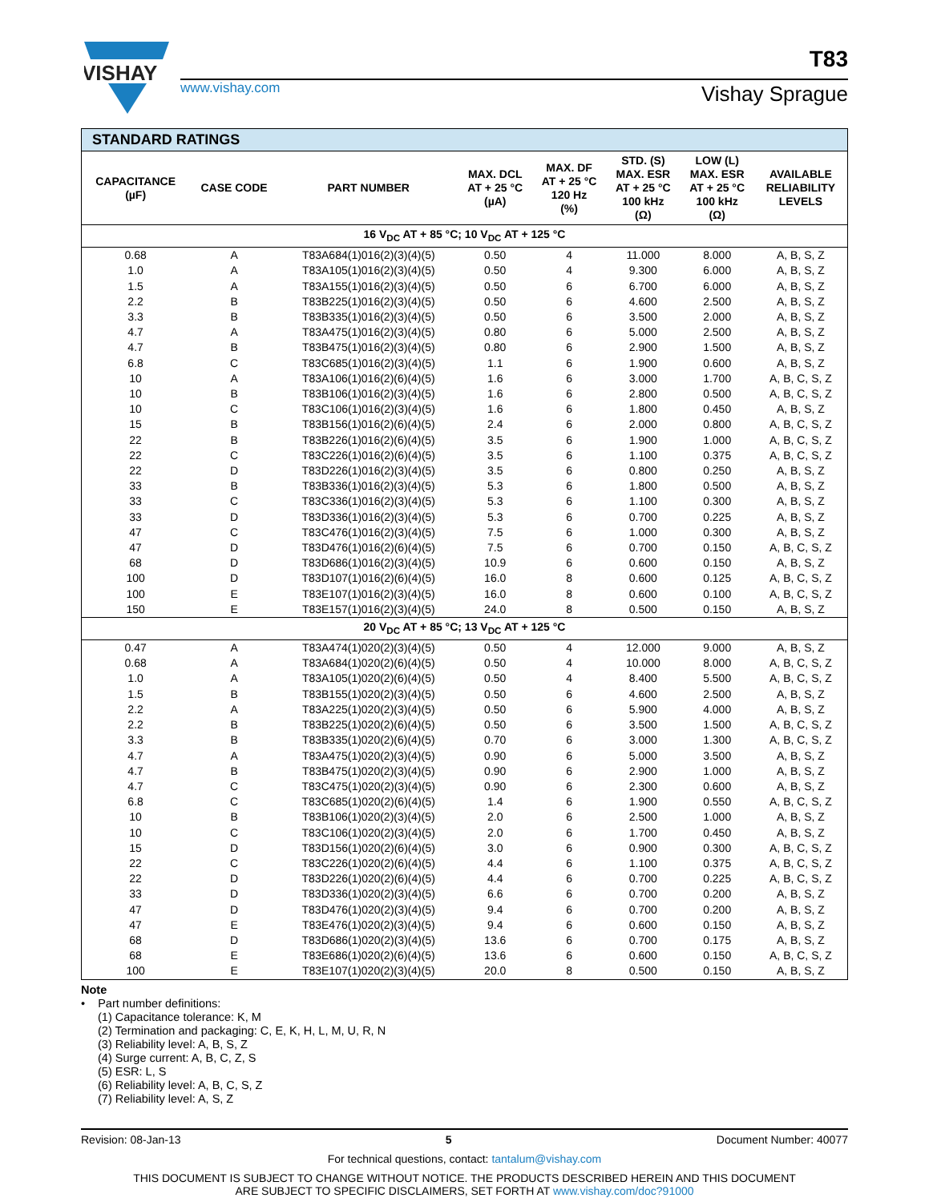VISHAY
T83
www.vishay.com Vishay Sprague
| STANDARD RATINGS | | | | | | | |
| CAPACITANCE (µF) | CASE CODE | PART NUMBER | MAX. DCL AT + 25 °C (µA) | MAX. DF AT + 25 °C 120 Hz (%) | STD. (S) MAX. ESR AT + 25 °C 100 kHz (Ω) | LOW (L) MAX. ESR AT + 25 °C 100 kHz (Ω) | AVAILABLE RELIABILITY LEVELS |
| 16 V<sub>DC</sub> AT + 85 °C; 10 V<sub>DC</sub> AT + 125 °C | | | | | | | |
| 0.68 | A | T83A684(1)016(2)(3)(4)(5) | 0.50 | 4 | 11.000 | 8.000 | A, B, S, Z |
| 1.0 | A | T83A105(1)016(2)(3)(4)(5) | 0.50 | 4 | 9.300 | 6.000 | A, B, S, Z |
| 1.5 | A | T83A155(1)016(2)(3)(4)(5) | 0.50 | 6 | 6.700 | 6.000 | A, B, S, Z |
| 2.2 | B | T83B225(1)016(2)(3)(4)(5) | 0.50 | 6 | 4.600 | 2.500 | A, B, S, Z |
| 3.3 | B | T83B335(1)016(2)(3)(4)(5) | 0.50 | 6 | 3.500 | 2.000 | A, B, S, Z |
| 4.7 | A | T83A475(1)016(2)(3)(4)(5) | 0.80 | 6 | 5.000 | 2.500 | A, B, S, Z |
| 4.7 | B | T83B475(1)016(2)(3)(4)(5) | 0.80 | 6 | 2.900 | 1.500 | A, B, S, Z |
| 6.8 | C | T83C685(1)016(2)(3)(4)(5) | 1.1 | 6 | 1.900 | 0.600 | A, B, S, Z |
| 10 | A | T83A106(1)016(2)(6)(4)(5) | 1.6 | 6 | 3.000 | 1.700 | A, B, C, S, Z |
| 10 | B | T83B106(1)016(2)(3)(4)(5) | 1.6 | 6 | 2.800 | 0.500 | A, B, C, S, Z |
| 10 | C | T83C106(1)016(2)(3)(4)(5) | 1.6 | 6 | 1.800 | 0.450 | A, B, S, Z |
| 15 | B | T83B156(1)016(2)(6)(4)(5) | 2.4 | 6 | 2.000 | 0.800 | A, B, C, S, Z |
| 22 | B | T83B226(1)016(2)(6)(4)(5) | 3.5 | 6 | 1.900 | 1.000 | A, B, C, S, Z |
| 22 | C | T83C226(1)016(2)(6)(4)(5) | 3.5 | 6 | 1.100 | 0.375 | A, B, C, S, Z |
| 22 | D | T83D226(1)016(2)(3)(4)(5) | 3.5 | 6 | 0.800 | 0.250 | A, B, S, Z |
| 33 | B | T83B336(1)016(2)(3)(4)(5) | 5.3 | 6 | 1.800 | 0.500 | A, B, S, Z |
| 33 | C | T83C336(1)016(2)(3)(4)(5) | 5.3 | 6 | 1.100 | 0.300 | A, B, S, Z |
| 33 | D | T83D336(1)016(2)(3)(4)(5) | 5.3 | 6 | 0.700 | 0.225 | A, B, S, Z |
| 47 | C | T83C476(1)016(2)(3)(4)(5) | 7.5 | 6 | 1.000 | 0.300 | A, B, S, Z |
| 47 | D | T83D476(1)016(2)(6)(4)(5) | 7.5 | 6 | 0.700 | 0.150 | A, B, C, S, Z |
| 68 | D | T83D686(1)016(2)(3)(4)(5) | 10.9 | 6 | 0.600 | 0.150 | A, B, S, Z |
| 100 | D | T83D107(1)016(2)(6)(4)(5) | 16.0 | 8 | 0.600 | 0.125 | A, B, C, S, Z |
| 100 | E | T83E107(1)016(2)(3)(4)(5) | 16.0 | 8 | 0.600 | 0.100 | A, B, C, S, Z |
| 150 | E | T83E157(1)016(2)(3)(4)(5) | 24.0 | 8 | 0.500 | 0.150 | A, B, S, Z |
| 20 V<sub>DC</sub> AT + 85 °C; 13 V<sub>DC</sub> AT + 125 °C | | | | | | | |
| 0.47 | A | T83A474(1)020(2)(3)(4)(5) | 0.50 | 4 | 12.000 | 9.000 | A, B, S, Z |
| 0.68 | A | T83A684(1)020(2)(6)(4)(5) | 0.50 | 4 | 10.000 | 8.000 | A, B, C, S, Z |
| 1.0 | A | T83A105(1)020(2)(6)(4)(5) | 0.50 | 4 | 8.400 | 5.500 | A, B, C, S, Z |
| 1.5 | B | T83B155(1)020(2)(3)(4)(5) | 0.50 | 6 | 4.600 | 2.500 | A, B, S, Z |
| 2.2 | A | T83A225(1)020(2)(3)(4)(5) | 0.50 | 6 | 5.900 | 4.000 | A, B, S, Z |
| 2.2 | B | T83B225(1)020(2)(6)(4)(5) | 0.50 | 6 | 3.500 | 1.500 | A, B, C, S, Z |
| 3.3 | B | T83B335(1)020(2)(6)(4)(5) | 0.70 | 6 | 3.000 | 1.300 | A, B, C, S, Z |
| 4.7 | A | T83A475(1)020(2)(3)(4)(5) | 0.90 | 6 | 5.000 | 3.500 | A, B, S, Z |
| 4.7 | B | T83B475(1)020(2)(3)(4)(5) | 0.90 | 6 | 2.900 | 1.000 | A, B, S, Z |
| 4.7 | C | T83C475(1)020(2)(3)(4)(5) | 0.90 | 6 | 2.300 | 0.600 | A, B, S, Z |
| 6.8 | C | T83C685(1)020(2)(6)(4)(5) | 1.4 | 6 | 1.900 | 0.550 | A, B, C, S, Z |
| 10 | B | T83B106(1)020(2)(3)(4)(5) | 2.0 | 6 | 2.500 | 1.000 | A, B, S, Z |
| 10 | C | T83C106(1)020(2)(3)(4)(5) | 2.0 | 6 | 1.700 | 0.450 | A, B, S, Z |
| 15 | D | T83D156(1)020(2)(6)(4)(5) | 3.0 | 6 | 0.900 | 0.300 | A, B, C, S, Z |
| 22 | C | T83C226(1)020(2)(6)(4)(5) | 4.4 | 6 | 1.100 | 0.375 | A, B, C, S, Z |
| 22 | D | T83D226(1)020(2)(6)(4)(5) | 4.4 | 6 | 0.700 | 0.225 | A, B, C, S, Z |
| 33 | D | T83D336(1)020(2)(3)(4)(5) | 6.6 | 6 | 0.700 | 0.200 | A, B, S, Z |
| 47 | D | T83D476(1)020(2)(3)(4)(5) | 9.4 | 6 | 0.700 | 0.200 | A, B, S, Z |
| 47 | E | T83E476(1)020(2)(3)(4)(5) | 9.4 | 6 | 0.600 | 0.150 | A, B, S, Z |
| 68 | D | T83D686(1)020(2)(3)(4)(5) | 13.6 | 6 | 0.700 | 0.175 | A, B, S, Z |
| 68 | E | T83E686(1)020(2)(6)(4)(5) | 13.6 | 6 | 0.600 | 0.150 | A, B, C, S, Z |
| 100 | E | T83E107(1)020(2)(3)(4)(5) | 20.0 | 8 | 0.500 | 0.150 | A, B, S, Z |
Note
• Part number definitions:
(1) Capacitance tolerance: K, M
(2) Termination and packaging: C, E, K, H, L, M, U, R, N
(3) Reliability level: A, B, S, Z
(4) Surge current: A, B, C, Z, S
(5) ESR: L, S
(6) Reliability level: A, B, C, S, Z
(7) Reliability level: A, S, Z
Revision: 08-Jan-13 5 Document Number: 40077
For technical questions, contact: tantalum@vishay.com
THIS DOCUMENT IS SUBJECT TO CHANGE WITHOUT NOTICE. THE PRODUCTS DESCRIBED HEREIN AND THIS DOCUMENT
ARE SUBJECT TO SPECIFIC DISCLAIMERS, SET FORTH AT www.vishay.com/doc?91000